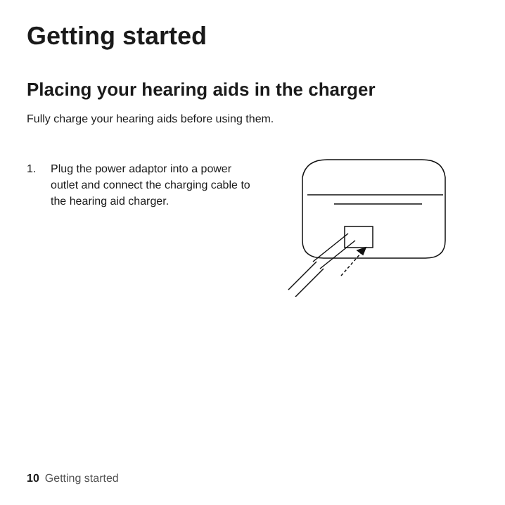Getting started
Placing your hearing aids in the charger
Fully charge your hearing aids before using them.
1. Plug the power adaptor into a power outlet and connect the charging cable to the hearing aid charger.
10 Getting started